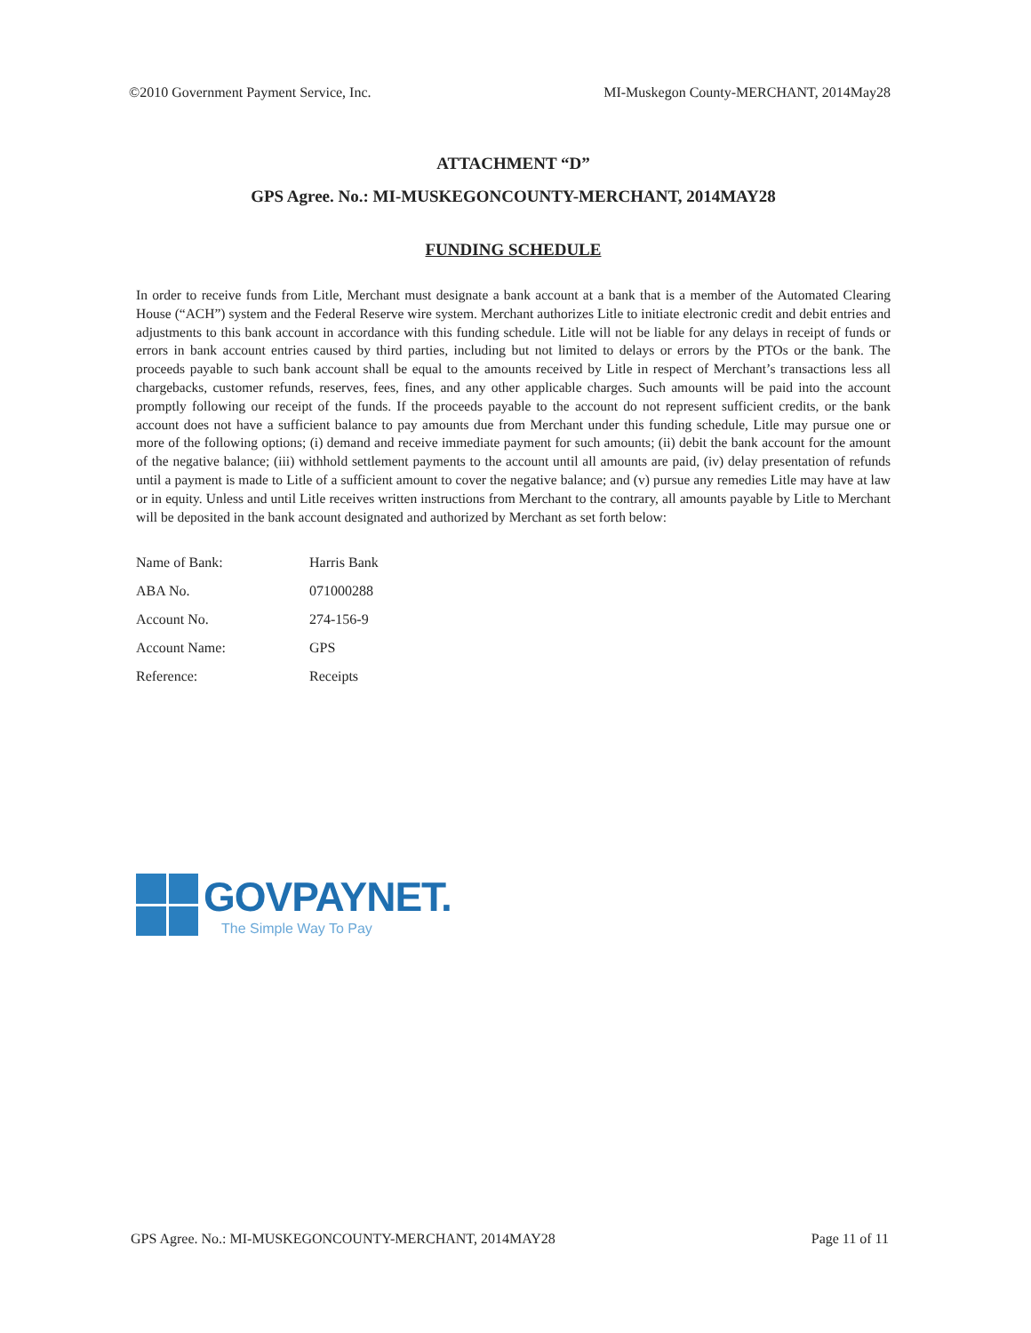©2010 Government Payment Service, Inc. MI-Muskegon County-MERCHANT, 2014May28
ATTACHMENT “D”
GPS Agree. No.: MI-MUSKEGONCOUNTY-MERCHANT, 2014MAY28
FUNDING SCHEDULE
In order to receive funds from Litle, Merchant must designate a bank account at a bank that is a member of the Automated Clearing House (“ACH”) system and the Federal Reserve wire system. Merchant authorizes Litle to initiate electronic credit and debit entries and adjustments to this bank account in accordance with this funding schedule. Litle will not be liable for any delays in receipt of funds or errors in bank account entries caused by third parties, including but not limited to delays or errors by the PTOs or the bank. The proceeds payable to such bank account shall be equal to the amounts received by Litle in respect of Merchant’s transactions less all chargebacks, customer refunds, reserves, fees, fines, and any other applicable charges. Such amounts will be paid into the account promptly following our receipt of the funds. If the proceeds payable to the account do not represent sufficient credits, or the bank account does not have a sufficient balance to pay amounts due from Merchant under this funding schedule, Litle may pursue one or more of the following options; (i) demand and receive immediate payment for such amounts; (ii) debit the bank account for the amount of the negative balance; (iii) withhold settlement payments to the account until all amounts are paid, (iv) delay presentation of refunds until a payment is made to Litle of a sufficient amount to cover the negative balance; and (v) pursue any remedies Litle may have at law or in equity. Unless and until Litle receives written instructions from Merchant to the contrary, all amounts payable by Litle to Merchant will be deposited in the bank account designated and authorized by Merchant as set forth below:
| Name of Bank: | Harris Bank |
| ABA No. | 071000288 |
| Account No. | 274-156-9 |
| Account Name: | GPS |
| Reference: | Receipts |
GOVPAYNET.
The Simple Way To Pay
GPS Agree. No.: MI-MUSKEGONCOUNTY-MERCHANT, 2014MAY28 Page 11 of 11